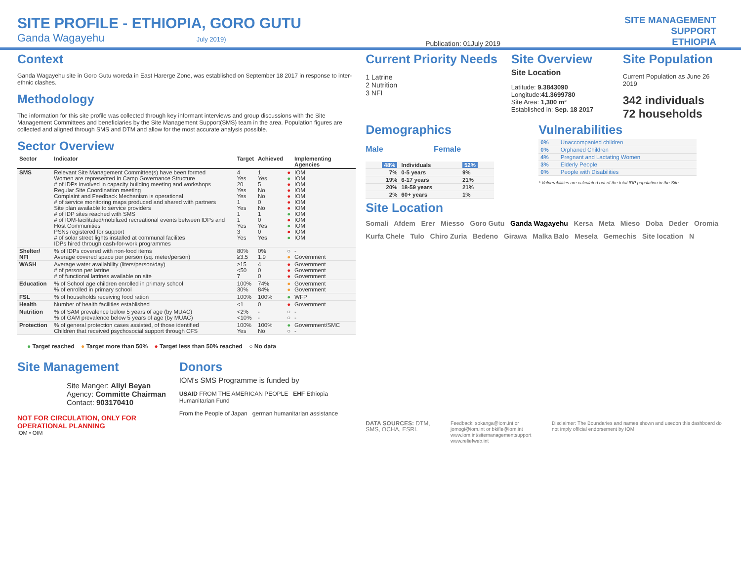SITE PROFILE - ETHIOPIA, GORO GUTU
Ganda Wagayehu July 2019)
Publication: 01July 2019
SITE MANAGEMENT
SUPPORT
ETHIOPIA
Context
Ganda Wagayehu site in Goro Gutu woreda in East Harerge Zone, was established on September 18 2017 in response to inter-ethnic clashes.
Methodology
The information for this site profile was collected through key informant interviews and group discussions with the Site Management Committees and beneficiaries by the Site Management Support(SMS) team in the area. Population figures are collected and aligned through SMS and DTM and allow for the most accurate analysis possible.
Sector Overview
| Sector | Indicator | Target | Achieved | | Implementing Agencies |
| --- | --- | --- | --- | --- | --- |
| SMS | Relevant Site Management Committee(s) have been formed Women are represented in Camp Governance Structure # of IDPs involved in capacity building meeting and workshops Regular Site Coordination meeting Complaint and Feedback Mechanism is operational # of service monitoring maps produced and shared with partners Site plan available to service providers # of IDP sites reached with SMS # of IOM-facilitated/mobilized recreational events between IDPs and Host Communities PSNs registered for support # of solar street lights installed at communal facilites IDPs hired through cash-for-work programmes | 4 Yes 20 Yes Yes 1 Yes 1 1 Yes 3 Yes | 1 Yes 5 No No 0 No 1 0 Yes 0 Yes | ● ● ● ● ● ● ● ● ● ● ● ● | IOM IOM IOM IOM IOM IOM IOM IOM IOM IOM IOM IOM |
| Shelter/ NFI | % of IDPs covered with non-food items Average covered space per person (sq. meter/person) | 80% ≥3.5 | 0% 1.9 | ○ ● | - Government |
| WASH | Average water availability (liters/person/day) # of person per latrine # of functional latrines available on site | ≥15 <50 7 | 4 0 0 | ● ● ● | Government Government Government |
| Education | % of School age children enrolled in primary school % of enrolled in primary school | 100% 30% | 74% 84% | ● ● | Government Government |
| FSL | % of households receiving food ration | 100% | 100% | ● | WFP |
| Health | Number of health facilities established | <1 | 0 | ● | Government |
| Nutrition | % of SAM prevalence below 5 years of age (by MUAC) % of GAM prevalence below 5 years of age (by MUAC) | <2% <10% | - - | ○ ○ | - - |
| Protection | % of general protection cases assisted, of those identified Children that received psychosocial support through CFS | 100% Yes | 100% No | ● ○ | Government/SMC - |
● Target reached ● Target more than 50% ● Target less than 50% reached ○ No data
Site Management
Site Manger: Aliyi Beyan
Agency: Committe Chairman
Contact: 903170410
NOT FOR CIRCULATION, ONLY FOR OPERATIONAL PLANNING
IOM • OIM
Donors
IOM's SMS Programme is funded by
USAID FROM THE AMERICAN PEOPLE EHF Ethiopia Humanitarian Fund
From the People of Japan german humanitarian assistance
Current Priority Needs
1 Latrine
2 Nutrition
3 NFI
Site Overview
Site Location
Latitude: 9.3843090
Longitude:41.3699780
Site Area: 1,300 m²
Established in: Sep. 18 2017
Site Population
Current Population as June 26 2019
342 individuals
72 households
Demographics
Male Female
| 48% | Individuals | 52% |
| 7% | 0-5 years | 9% |
| 19% | 6-17 years | 21% |
| 20% | 18-59 years | 21% |
| 2% | 60+ years | 1% |
Vulnerabilities
| 0% | Unaccompanied children |
| 0% | Orphaned Children |
| 4% | Pregnant and Lactating Women |
| 3% | Elderly People |
| 0% | People with Disabilities |
* Vulnerabilities are calculated out of the total IDP population in the Site
Site Location
Somali Afdem Erer Miesso Goro Gutu Ganda Wagayehu Kersa Meta Mieso Doba Deder Oromia Kurfa Chele Tulo Chiro Zuria Bedeno Girawa Malka Balo Mesela Gemechis Site location N
DATA SOURCES: DTM, SMS, OCHA, ESRI. Feedback: sokanga@iom.int or jomogi@iom.int or bkifle@iom.int
www.iom.int/sitemanagementsupport
www.reliefweb.int Disclaimer: The Boundaries and names shown and usedon this dashboard do not imply official endorsement by IOM